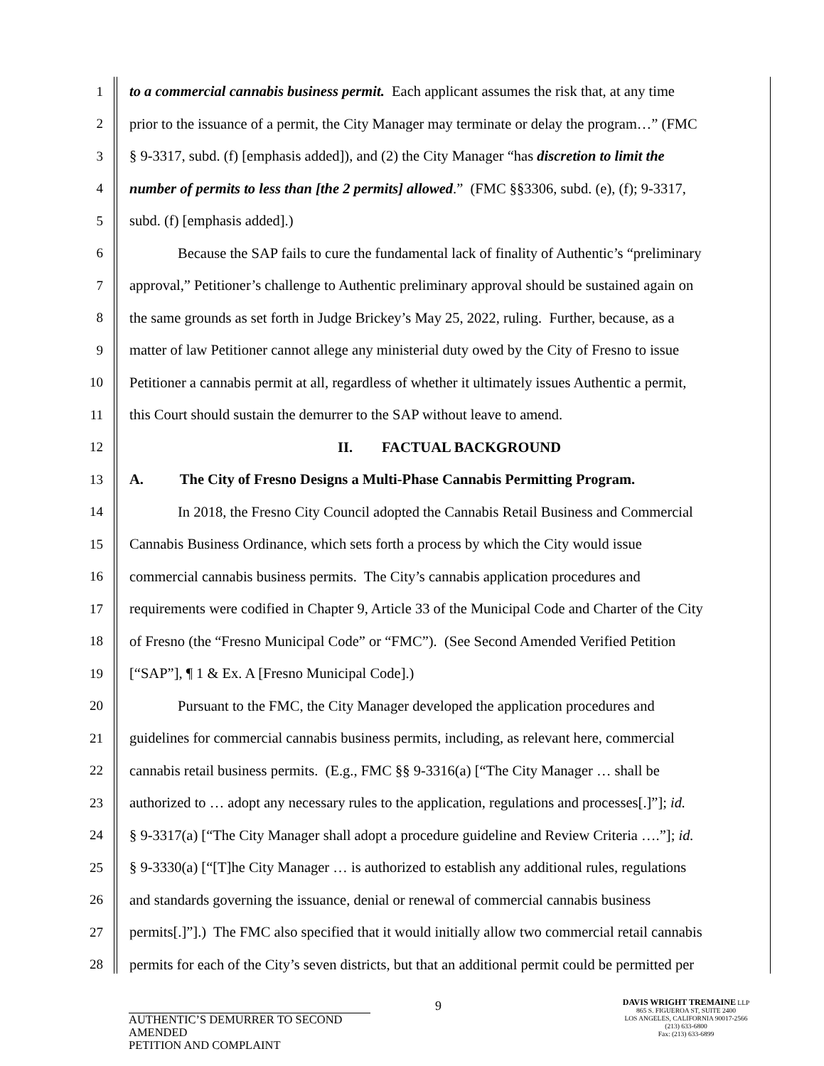1 to a commercial cannabis business permit. Each applicant assumes the risk that, at any time
2 prior to the issuance of a permit, the City Manager may terminate or delay the program…” (FMC
3 § 9-3317, subd. (f) [emphasis added]), and (2) the City Manager “has discretion to limit the
4 number of permits to less than [the 2 permits] allowed.” (FMC §§3306, subd. (e), (f); 9-3317,
5 subd. (f) [emphasis added].)
6 Because the SAP fails to cure the fundamental lack of finality of Authentic’s “preliminary
7 approval,” Petitioner’s challenge to Authentic preliminary approval should be sustained again on
8 the same grounds as set forth in Judge Brickey’s May 25, 2022, ruling. Further, because, as a
9 matter of law Petitioner cannot allege any ministerial duty owed by the City of Fresno to issue
10 Petitioner a cannabis permit at all, regardless of whether it ultimately issues Authentic a permit,
11 this Court should sustain the demurrer to the SAP without leave to amend.
12 II. FACTUAL BACKGROUND
13 A. The City of Fresno Designs a Multi-Phase Cannabis Permitting Program.
14 In 2018, the Fresno City Council adopted the Cannabis Retail Business and Commercial
15 Cannabis Business Ordinance, which sets forth a process by which the City would issue
16 commercial cannabis business permits. The City’s cannabis application procedures and
17 requirements were codified in Chapter 9, Article 33 of the Municipal Code and Charter of the City
18 of Fresno (the “Fresno Municipal Code” or “FMC”). (See Second Amended Verified Petition
19 [“SAP”], ¶ 1 & Ex. A [Fresno Municipal Code].)
20 Pursuant to the FMC, the City Manager developed the application procedures and
21 guidelines for commercial cannabis business permits, including, as relevant here, commercial
22 cannabis retail business permits. (E.g., FMC §§ 9-3316(a) [“The City Manager … shall be
23 authorized to … adopt any necessary rules to the application, regulations and processes[.]”]; id.
24 § 9-3317(a) [“The City Manager shall adopt a procedure guideline and Review Criteria ….”]; id.
25 § 9-3330(a) [“[T]he City Manager … is authorized to establish any additional rules, regulations
26 and standards governing the issuance, denial or renewal of commercial cannabis business
27 permits[.]”].) The FMC also specified that it would initially allow two commercial retail cannabis
28 permits for each of the City’s seven districts, but that an additional permit could be permitted per
9
AUTHENTIC’S DEMURRER TO SECOND AMENDED
PETITION AND COMPLAINT
DAVIS WRIGHT TREMAINE LLP
865 S. FIGUEROA ST, SUITE 2400
LOS ANGELES, CALIFORNIA 90017-2566
(213) 633-6800
Fax: (213) 633-6899